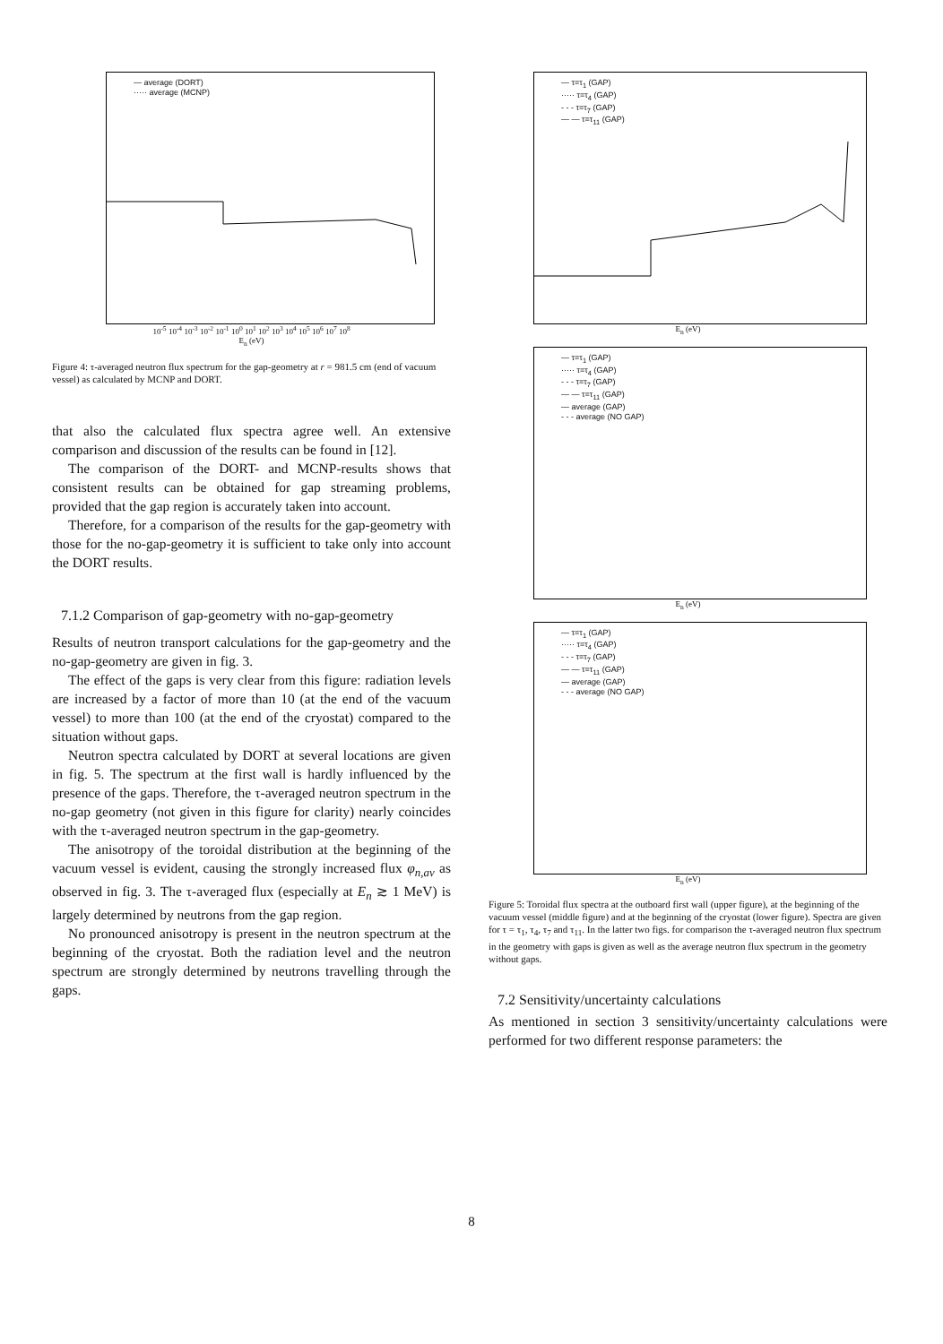— average (DORT)
····· average (MCNP)
10<sup>-5</sup> 10<sup>-4</sup> 10<sup>-3</sup> 10<sup>-2</sup> 10<sup>-1</sup> 10<sup>0</sup> 10<sup>1</sup> 10<sup>2</sup> 10<sup>3</sup> 10<sup>4</sup> 10<sup>5</sup> 10<sup>6</sup> 10<sup>7</sup> 10<sup>8</sup>
E<sub>n</sub> (eV)
Figure 4: τ-averaged neutron flux spectrum for the gap-geometry at r = 981.5 cm (end of vacuum vessel) as calculated by MCNP and DORT.
that also the calculated flux spectra agree well. An extensive comparison and discussion of the results can be found in [12].
The comparison of the DORT- and MCNP-results shows that consistent results can be obtained for gap streaming problems, provided that the gap region is accurately taken into account.
Therefore, for a comparison of the results for the gap-geometry with those for the no-gap-geometry it is sufficient to take only into account the DORT results.
7.1.2 Comparison of gap-geometry with no-gap-geometry
Results of neutron transport calculations for the gap-geometry and the no-gap-geometry are given in fig. 3.
The effect of the gaps is very clear from this figure: radiation levels are increased by a factor of more than 10 (at the end of the vacuum vessel) to more than 100 (at the end of the cryostat) compared to the situation without gaps.
Neutron spectra calculated by DORT at several locations are given in fig. 5. The spectrum at the first wall is hardly influenced by the presence of the gaps. Therefore, the τ-averaged neutron spectrum in the no-gap geometry (not given in this figure for clarity) nearly coincides with the τ-averaged neutron spectrum in the gap-geometry.
The anisotropy of the toroidal distribution at the beginning of the vacuum vessel is evident, causing the strongly increased flux φ<sub>n,av</sub> as observed in fig. 3. The τ-averaged flux (especially at E<sub>n</sub> ≳ 1 MeV) is largely determined by neutrons from the gap region.
No pronounced anisotropy is present in the neutron spectrum at the beginning of the cryostat. Both the radiation level and the neutron spectrum are strongly determined by neutrons travelling through the gaps.
— τ=τ<sub>1</sub> (GAP)
····· τ=τ<sub>4</sub> (GAP)
- - - τ=τ<sub>7</sub> (GAP)
— — τ=τ<sub>11</sub> (GAP)
E<sub>n</sub> (eV)
— τ=τ<sub>1</sub> (GAP)
····· τ=τ<sub>4</sub> (GAP)
- - - τ=τ<sub>7</sub> (GAP)
— — τ=τ<sub>11</sub> (GAP)
— average (GAP)
- - - average (NO GAP)
E<sub>n</sub> (eV)
— τ=τ<sub>1</sub> (GAP)
····· τ=τ<sub>4</sub> (GAP)
- - - τ=τ<sub>7</sub> (GAP)
— — τ=τ<sub>11</sub> (GAP)
— average (GAP)
- - - average (NO GAP)
E<sub>n</sub> (eV)
Figure 5: Toroidal flux spectra at the outboard first wall (upper figure), at the beginning of the vacuum vessel (middle figure) and at the beginning of the cryostat (lower figure). Spectra are given for τ = τ<sub>1</sub>, τ<sub>4</sub>, τ<sub>7</sub> and τ<sub>11</sub>. In the latter two figs. for comparison the τ-averaged neutron flux spectrum in the geometry with gaps is given as well as the average neutron flux spectrum in the geometry without gaps.
7.2 Sensitivity/uncertainty calculations
As mentioned in section 3 sensitivity/uncertainty calculations were performed for two different response parameters: the
8